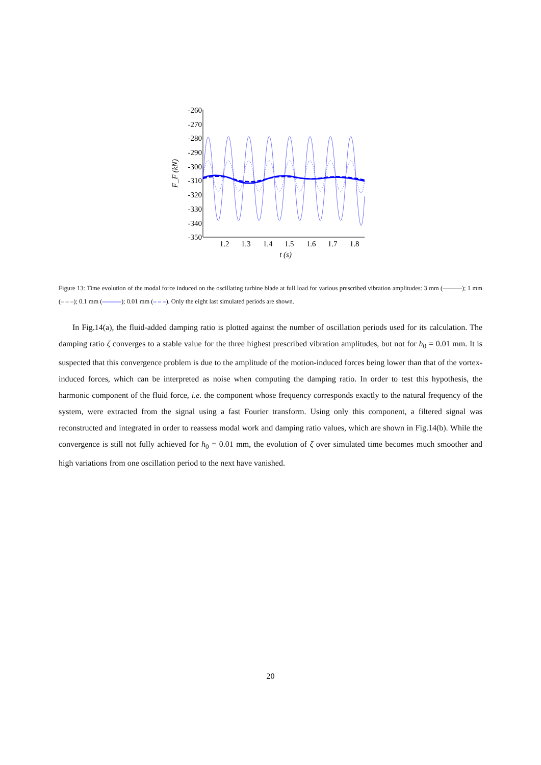-260
-270
-280
-290
-300
-310
-320
-330
-340
-350
1.2
1.3
1.4
1.5
1.6
1.7
1.8
t (s)
F_F (kN)
Figure 13: Time evolution of the modal force induced on the oscillating turbine blade at full load for various prescribed vibration amplitudes: 3 mm (———); 1 mm (– – –); 0.1 mm (———); 0.01 mm (– – –). Only the eight last simulated periods are shown.
In Fig.14(a), the fluid-added damping ratio is plotted against the number of oscillation periods used for its calculation. The damping ratio ζ converges to a stable value for the three highest prescribed vibration amplitudes, but not for h<sub>0</sub> = 0.01 mm. It is suspected that this convergence problem is due to the amplitude of the motion-induced forces being lower than that of the vortex-induced forces, which can be interpreted as noise when computing the damping ratio. In order to test this hypothesis, the harmonic component of the fluid force, i.e. the component whose frequency corresponds exactly to the natural frequency of the system, were extracted from the signal using a fast Fourier transform. Using only this component, a filtered signal was reconstructed and integrated in order to reassess modal work and damping ratio values, which are shown in Fig.14(b). While the convergence is still not fully achieved for h<sub>0</sub> = 0.01 mm, the evolution of ζ over simulated time becomes much smoother and high variations from one oscillation period to the next have vanished.
20